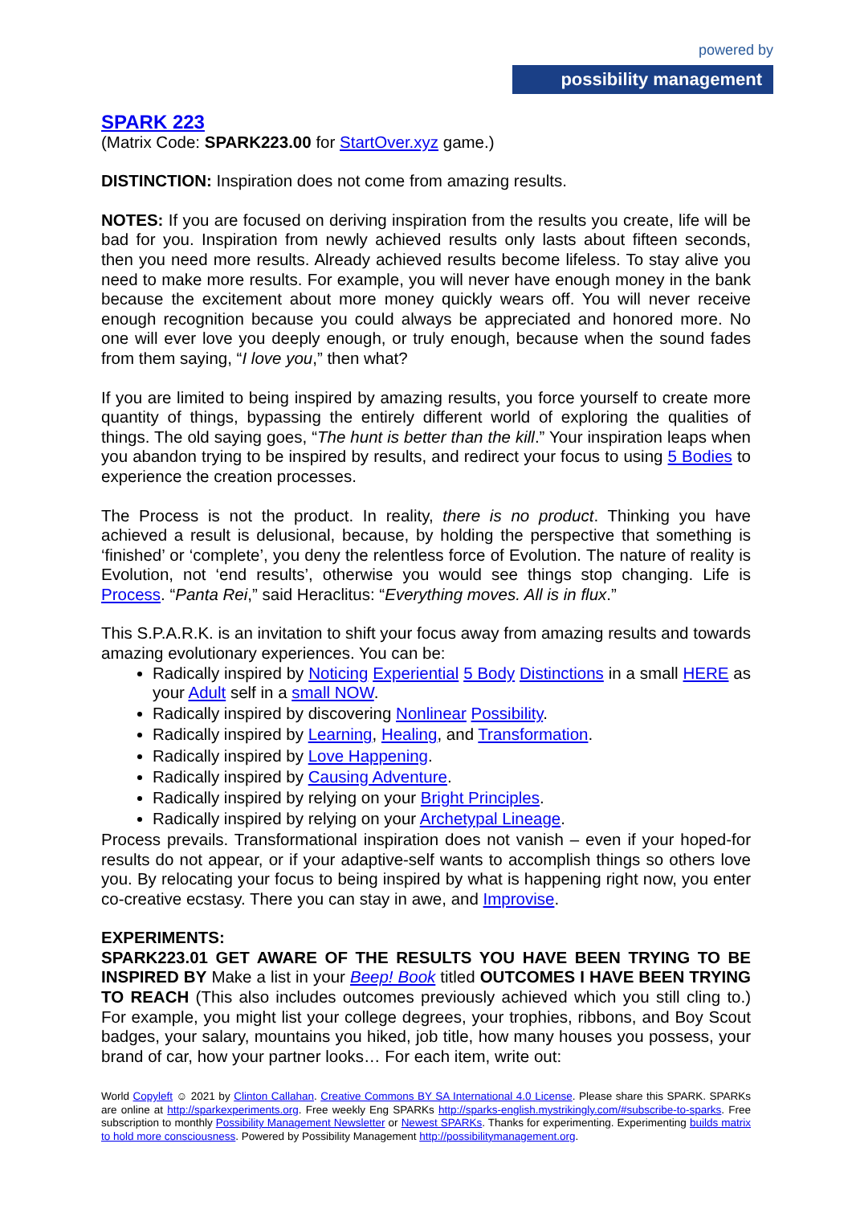powered by
possibility management
SPARK 223
(Matrix Code: SPARK223.00 for StartOver.xyz game.)
DISTINCTION: Inspiration does not come from amazing results.
NOTES: If you are focused on deriving inspiration from the results you create, life will be bad for you. Inspiration from newly achieved results only lasts about fifteen seconds, then you need more results. Already achieved results become lifeless. To stay alive you need to make more results. For example, you will never have enough money in the bank because the excitement about more money quickly wears off. You will never receive enough recognition because you could always be appreciated and honored more. No one will ever love you deeply enough, or truly enough, because when the sound fades from them saying, “I love you,” then what?
If you are limited to being inspired by amazing results, you force yourself to create more quantity of things, bypassing the entirely different world of exploring the qualities of things. The old saying goes, “The hunt is better than the kill.” Your inspiration leaps when you abandon trying to be inspired by results, and redirect your focus to using 5 Bodies to experience the creation processes.
The Process is not the product. In reality, there is no product. Thinking you have achieved a result is delusional, because, by holding the perspective that something is ‘finished’ or ‘complete’, you deny the relentless force of Evolution. The nature of reality is Evolution, not ‘end results’, otherwise you would see things stop changing. Life is Process. “Panta Rei,” said Heraclitus: “Everything moves. All is in flux.”
This S.P.A.R.K. is an invitation to shift your focus away from amazing results and towards amazing evolutionary experiences. You can be:
Radically inspired by Noticing Experiential 5 Body Distinctions in a small HERE as your Adult self in a small NOW.
Radically inspired by discovering Nonlinear Possibility.
Radically inspired by Learning, Healing, and Transformation.
Radically inspired by Love Happening.
Radically inspired by Causing Adventure.
Radically inspired by relying on your Bright Principles.
Radically inspired by relying on your Archetypal Lineage.
Process prevails. Transformational inspiration does not vanish – even if your hoped-for results do not appear, or if your adaptive-self wants to accomplish things so others love you. By relocating your focus to being inspired by what is happening right now, you enter co-creative ecstasy. There you can stay in awe, and Improvise.
EXPERIMENTS:
SPARK223.01 GET AWARE OF THE RESULTS YOU HAVE BEEN TRYING TO BE INSPIRED BY Make a list in your Beep! Book titled OUTCOMES I HAVE BEEN TRYING TO REACH (This also includes outcomes previously achieved which you still cling to.) For example, you might list your college degrees, your trophies, ribbons, and Boy Scout badges, your salary, mountains you hiked, job title, how many houses you possess, your brand of car, how your partner looks… For each item, write out:
World Copyleft ☺ 2021 by Clinton Callahan. Creative Commons BY SA International 4.0 License. Please share this SPARK. SPARKs are online at http://sparkexperiments.org. Free weekly Eng SPARKs http://sparks-english.mystrikingly.com/#subscribe-to-sparks. Free subscription to monthly Possibility Management Newsletter or Newest SPARKs. Thanks for experimenting. Experimenting builds matrix to hold more consciousness. Powered by Possibility Management http://possibilitymanagement.org.